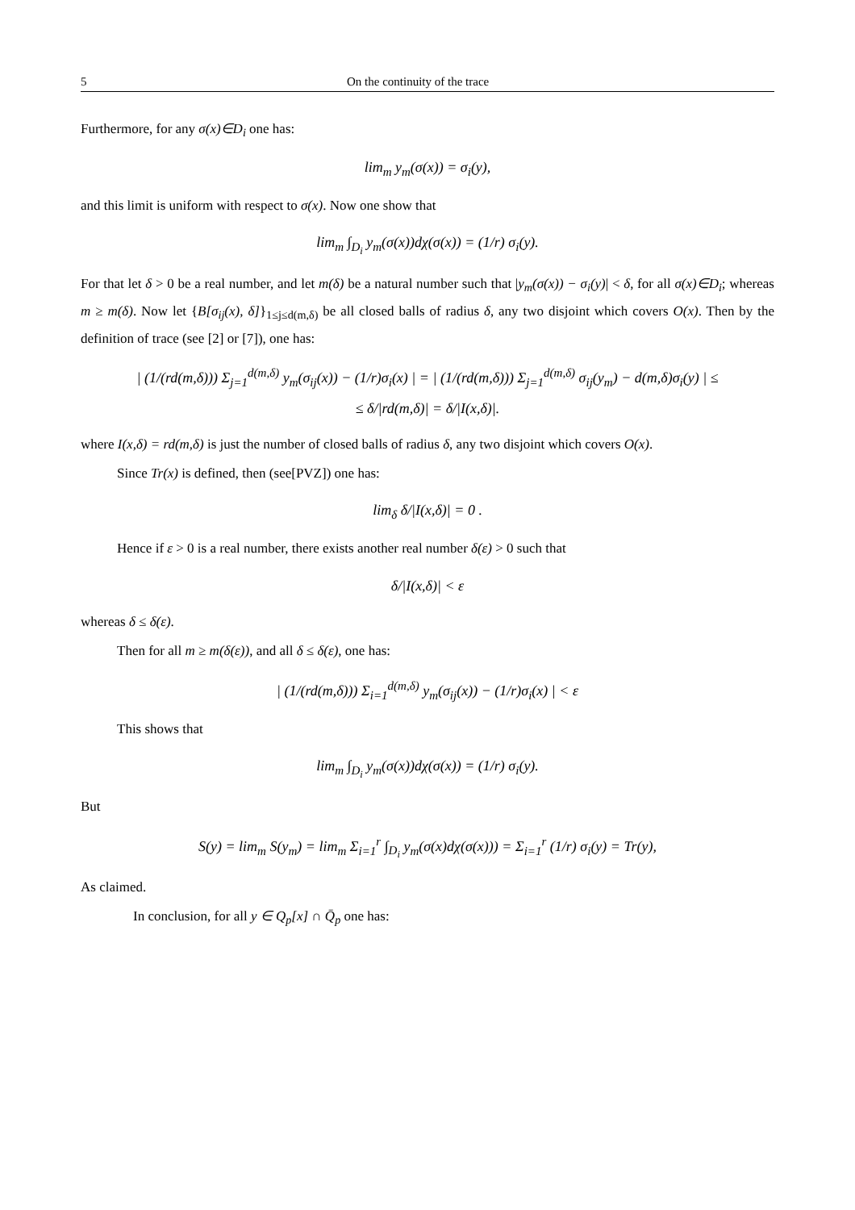5 On the continuity of the trace
Furthermore, for any σ(x)∈D<sub>i</sub> one has:
lim<sub>m</sub> y<sub>m</sub>(σ(x)) = σ<sub>i</sub>(y),
and this limit is uniform with respect to σ(x). Now one show that
lim<sub>m</sub> ∫<sub>D<sub>i</sub></sub> y<sub>m</sub>(σ(x))dχ(σ(x)) = (1/r) σ<sub>i</sub>(y).
For that let δ > 0 be a real number, and let m(δ) be a natural number such that |y<sub>m</sub>(σ(x)) − σ<sub>i</sub>(y)| < δ, for all σ(x)∈D<sub>i</sub>; whereas m ≥ m(δ). Now let {B[σ<sub>ij</sub>(x), δ]}<sub>1≤j≤d(m,δ)</sub> be all closed balls of radius δ, any two disjoint which covers O(x). Then by the definition of trace (see [2] or [7]), one has:
| (1/(rd(m,δ))) Σ<sub>j=1</sub><sup>d(m,δ)</sup> y<sub>m</sub>(σ<sub>ij</sub>(x)) − (1/r)σ<sub>i</sub>(x) | = | (1/(rd(m,δ))) Σ<sub>j=1</sub><sup>d(m,δ)</sup> σ<sub>ij</sub>(y<sub>m</sub>) − d(m,δ)σ<sub>i</sub>(y) | ≤
≤ δ/|rd(m,δ)| = δ/|I(x,δ)|.
where I(x,δ) = rd(m,δ) is just the number of closed balls of radius δ, any two disjoint which covers O(x).
Since Tr(x) is defined, then (see[PVZ]) one has:
lim<sub>δ</sub> δ/|I(x,δ)| = 0 .
Hence if ε > 0 is a real number, there exists another real number δ(ε) > 0 such that
δ/|I(x,δ)| < ε
whereas δ ≤ δ(ε).
Then for all m ≥ m(δ(ε)), and all δ ≤ δ(ε), one has:
| (1/(rd(m,δ))) Σ<sub>i=1</sub><sup>d(m,δ)</sup> y<sub>m</sub>(σ<sub>ij</sub>(x)) − (1/r)σ<sub>i</sub>(x) | < ε
This shows that
lim<sub>m</sub> ∫<sub>D<sub>i</sub></sub> y<sub>m</sub>(σ(x))dχ(σ(x)) = (1/r) σ<sub>i</sub>(y).
But
S(y) = lim<sub>m</sub> S(y<sub>m</sub>) = lim<sub>m</sub> Σ<sub>i=1</sub><sup>r</sup> ∫<sub>D<sub>i</sub></sub> y<sub>m</sub>(σ(x)dχ(σ(x))) = Σ<sub>i=1</sub><sup>r</sup> (1/r) σ<sub>i</sub>(y) = Tr(y),
As claimed.
In conclusion, for all y ∈ Q<sub>p</sub>[x] ∩ Q̄<sub>p</sub> one has: